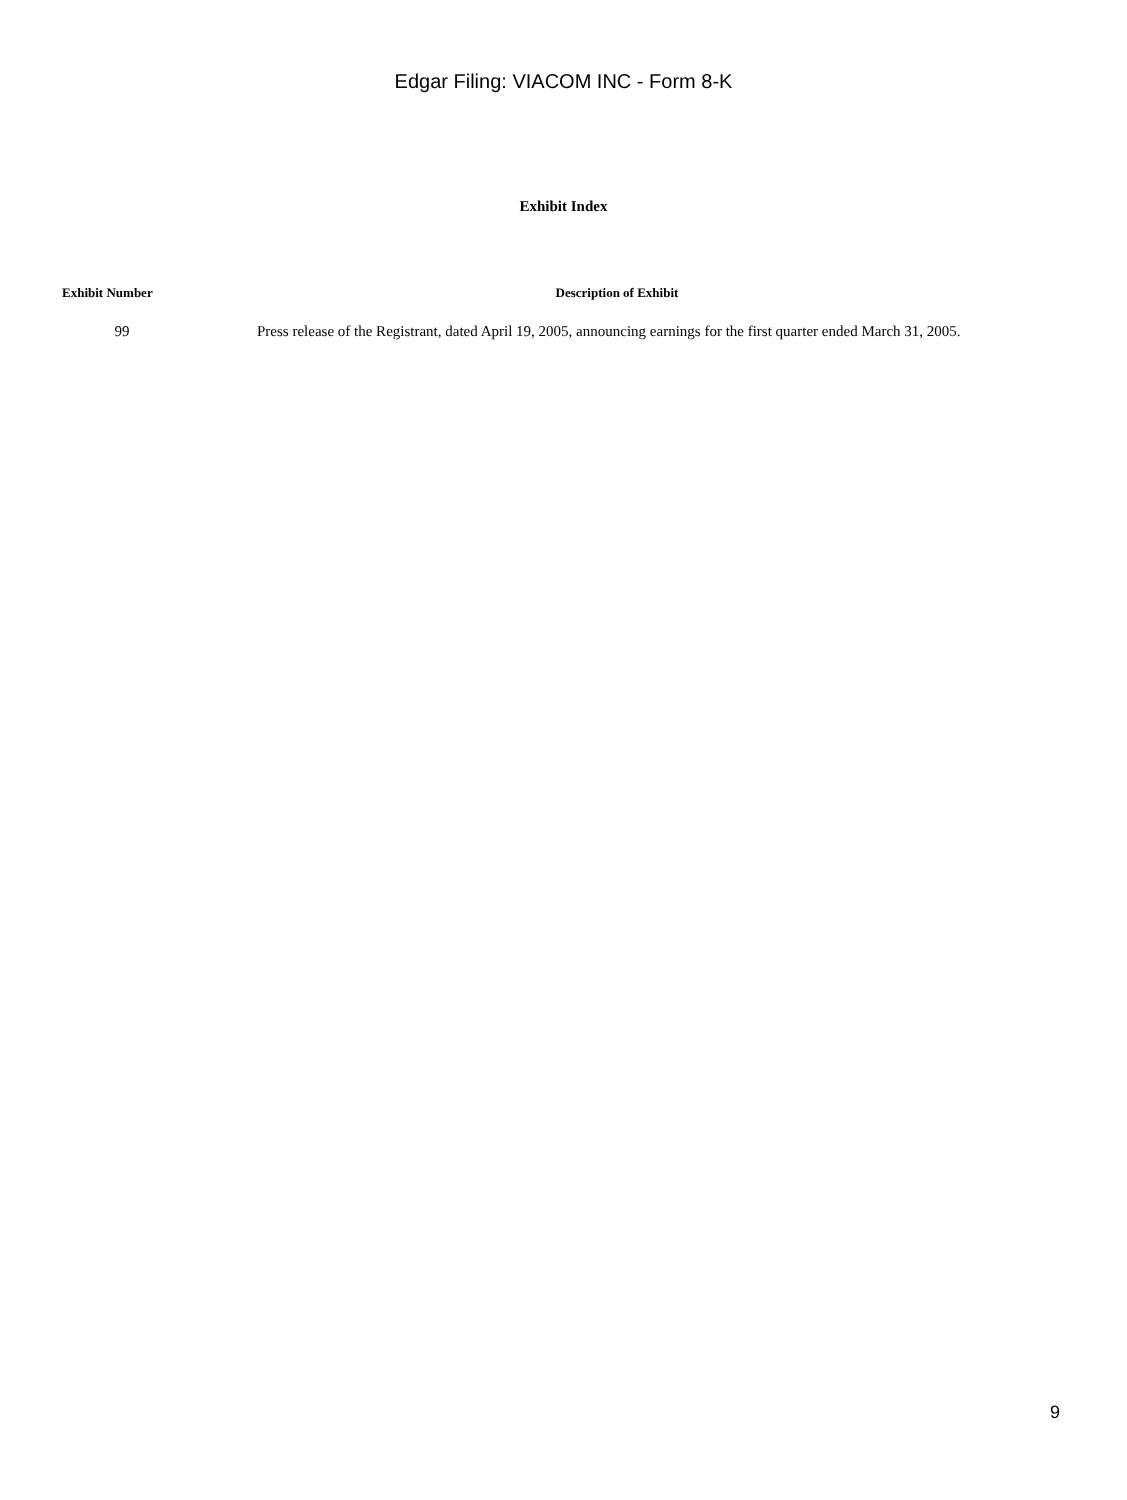Edgar Filing: VIACOM INC - Form 8-K
Exhibit Index
| Exhibit Number | Description of Exhibit |
| --- | --- |
| 99 | Press release of the Registrant, dated April 19, 2005, announcing earnings for the first quarter ended March 31, 2005. |
9